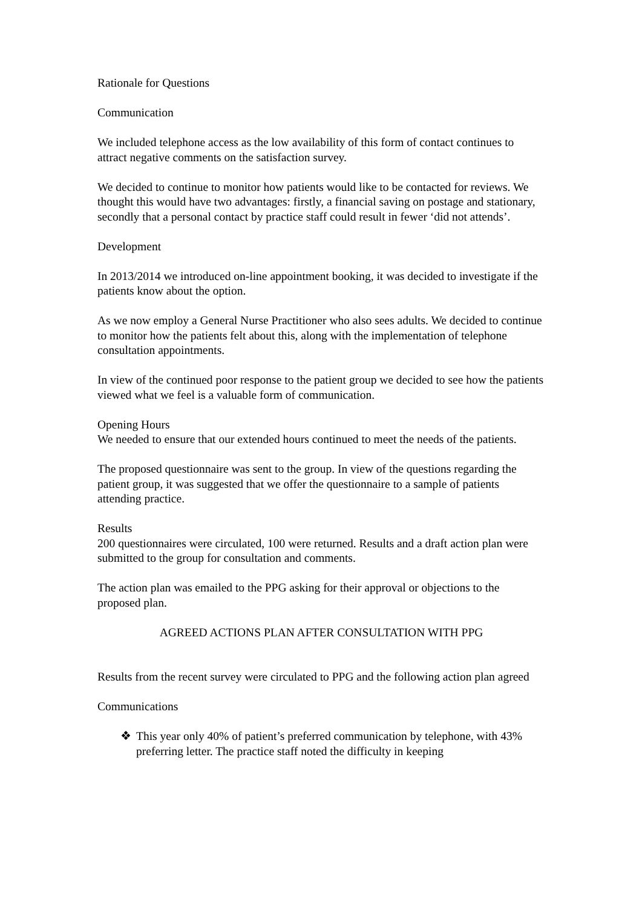Rationale for Questions
Communication
We included telephone access as the low availability of this form of contact continues to attract negative comments on the satisfaction survey.
We decided to continue to monitor how patients would like to be contacted for reviews. We thought this would have two advantages: firstly, a financial saving on postage and stationary, secondly that a personal contact by practice staff could result in fewer ‘did not attends’.
Development
In 2013/2014 we introduced on-line appointment booking, it was decided to investigate if the patients know about the option.
As we now employ a General Nurse Practitioner who also sees adults. We decided to continue to monitor how the patients felt about this, along with the implementation of telephone consultation appointments.
In view of the continued poor response to the patient group we decided to see how the patients viewed what we feel is a valuable form of communication.
Opening Hours
We needed to ensure that our extended hours continued to meet the needs of the patients.
The proposed questionnaire was sent to the group. In view of the questions regarding the patient group, it was suggested that we offer the questionnaire to a sample of patients attending practice.
Results
200 questionnaires were circulated, 100 were returned. Results and a draft action plan were submitted to the group for consultation and comments.
The action plan was emailed to the PPG asking for their approval or objections to the proposed plan.
AGREED ACTIONS PLAN AFTER CONSULTATION WITH PPG
Results from the recent survey were circulated to PPG and the following action plan agreed
Communications
❖ This year only 40% of patient’s preferred communication by telephone, with 43% preferring letter. The practice staff noted the difficulty in keeping